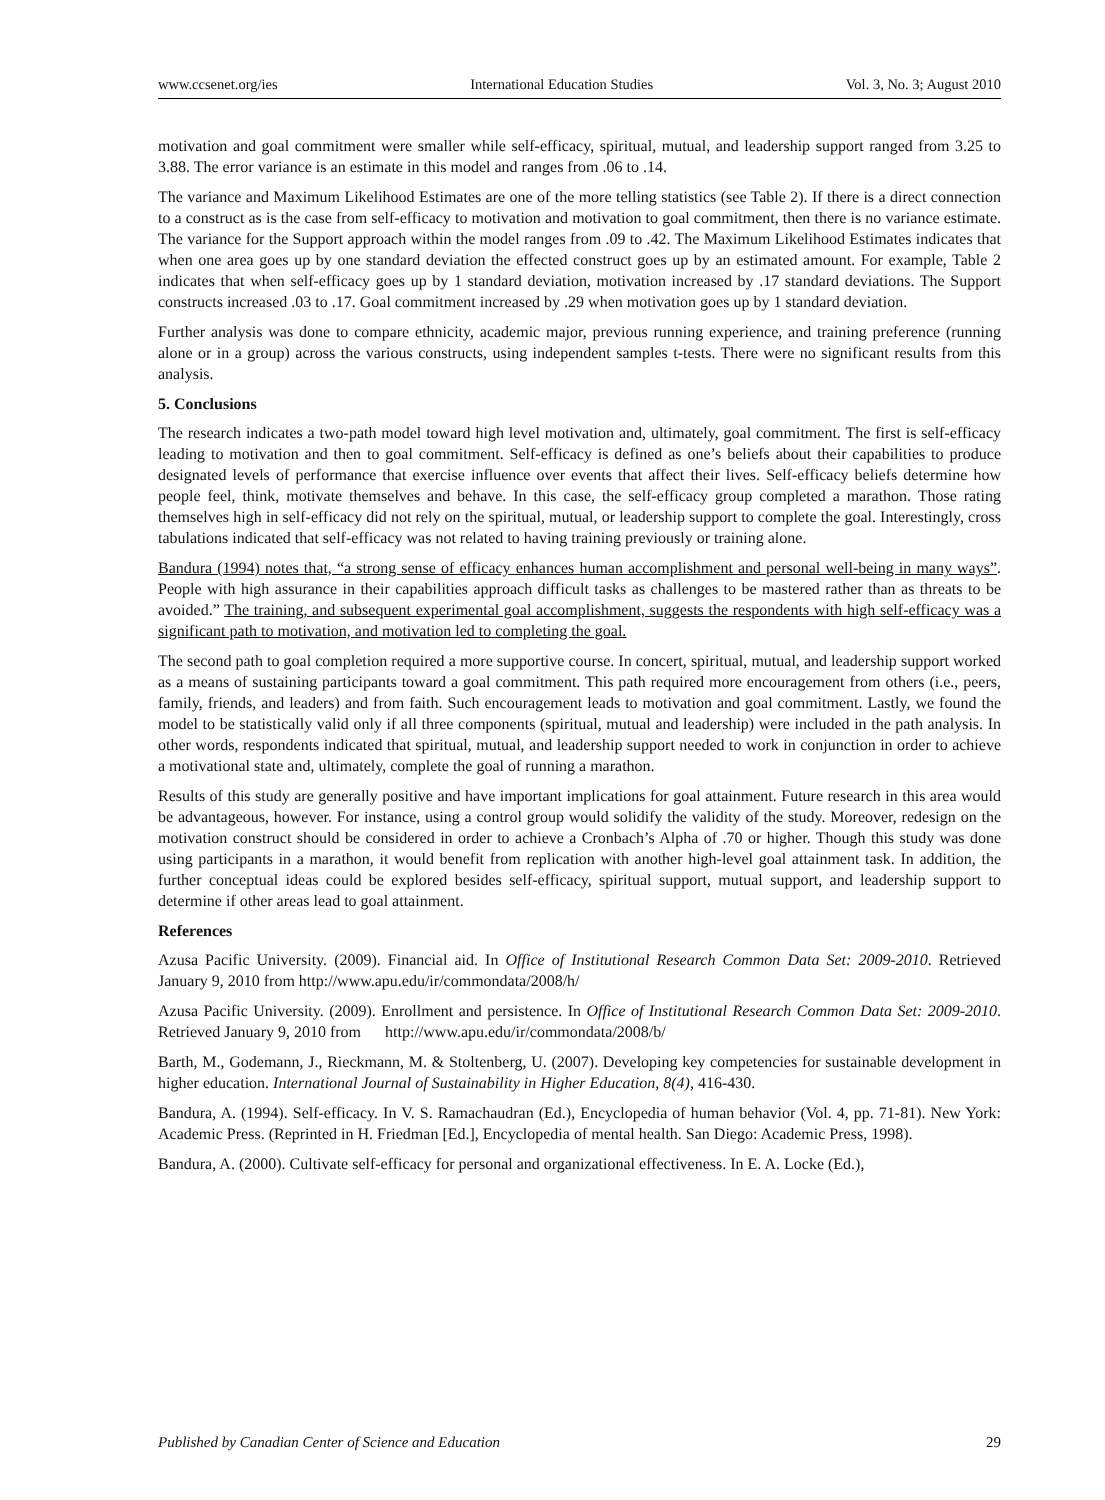www.ccsenet.org/ies International Education Studies Vol. 3, No. 3; August 2010
motivation and goal commitment were smaller while self-efficacy, spiritual, mutual, and leadership support ranged from 3.25 to 3.88. The error variance is an estimate in this model and ranges from .06 to .14.
The variance and Maximum Likelihood Estimates are one of the more telling statistics (see Table 2). If there is a direct connection to a construct as is the case from self-efficacy to motivation and motivation to goal commitment, then there is no variance estimate. The variance for the Support approach within the model ranges from .09 to .42. The Maximum Likelihood Estimates indicates that when one area goes up by one standard deviation the effected construct goes up by an estimated amount. For example, Table 2 indicates that when self-efficacy goes up by 1 standard deviation, motivation increased by .17 standard deviations. The Support constructs increased .03 to .17. Goal commitment increased by .29 when motivation goes up by 1 standard deviation.
Further analysis was done to compare ethnicity, academic major, previous running experience, and training preference (running alone or in a group) across the various constructs, using independent samples t-tests. There were no significant results from this analysis.
5. Conclusions
The research indicates a two-path model toward high level motivation and, ultimately, goal commitment. The first is self-efficacy leading to motivation and then to goal commitment. Self-efficacy is defined as one’s beliefs about their capabilities to produce designated levels of performance that exercise influence over events that affect their lives. Self-efficacy beliefs determine how people feel, think, motivate themselves and behave. In this case, the self-efficacy group completed a marathon. Those rating themselves high in self-efficacy did not rely on the spiritual, mutual, or leadership support to complete the goal. Interestingly, cross tabulations indicated that self-efficacy was not related to having training previously or training alone.
Bandura (1994) notes that, “a strong sense of efficacy enhances human accomplishment and personal well-being in many ways”. People with high assurance in their capabilities approach difficult tasks as challenges to be mastered rather than as threats to be avoided.” The training, and subsequent experimental goal accomplishment, suggests the respondents with high self-efficacy was a significant path to motivation, and motivation led to completing the goal.
The second path to goal completion required a more supportive course. In concert, spiritual, mutual, and leadership support worked as a means of sustaining participants toward a goal commitment. This path required more encouragement from others (i.e., peers, family, friends, and leaders) and from faith. Such encouragement leads to motivation and goal commitment. Lastly, we found the model to be statistically valid only if all three components (spiritual, mutual and leadership) were included in the path analysis. In other words, respondents indicated that spiritual, mutual, and leadership support needed to work in conjunction in order to achieve a motivational state and, ultimately, complete the goal of running a marathon.
Results of this study are generally positive and have important implications for goal attainment. Future research in this area would be advantageous, however. For instance, using a control group would solidify the validity of the study. Moreover, redesign on the motivation construct should be considered in order to achieve a Cronbach’s Alpha of .70 or higher. Though this study was done using participants in a marathon, it would benefit from replication with another high-level goal attainment task. In addition, the further conceptual ideas could be explored besides self-efficacy, spiritual support, mutual support, and leadership support to determine if other areas lead to goal attainment.
References
Azusa Pacific University. (2009). Financial aid. In Office of Institutional Research Common Data Set: 2009-2010. Retrieved January 9, 2010 from http://www.apu.edu/ir/commondata/2008/h/
Azusa Pacific University. (2009). Enrollment and persistence. In Office of Institutional Research Common Data Set: 2009-2010. Retrieved January 9, 2010 from http://www.apu.edu/ir/commondata/2008/b/
Barth, M., Godemann, J., Rieckmann, M. & Stoltenberg, U. (2007). Developing key competencies for sustainable development in higher education. International Journal of Sustainability in Higher Education, 8(4), 416-430.
Bandura, A. (1994). Self-efficacy. In V. S. Ramachaudran (Ed.), Encyclopedia of human behavior (Vol. 4, pp. 71-81). New York: Academic Press. (Reprinted in H. Friedman [Ed.], Encyclopedia of mental health. San Diego: Academic Press, 1998).
Bandura, A. (2000). Cultivate self-efficacy for personal and organizational effectiveness. In E. A. Locke (Ed.),
Published by Canadian Center of Science and Education 29